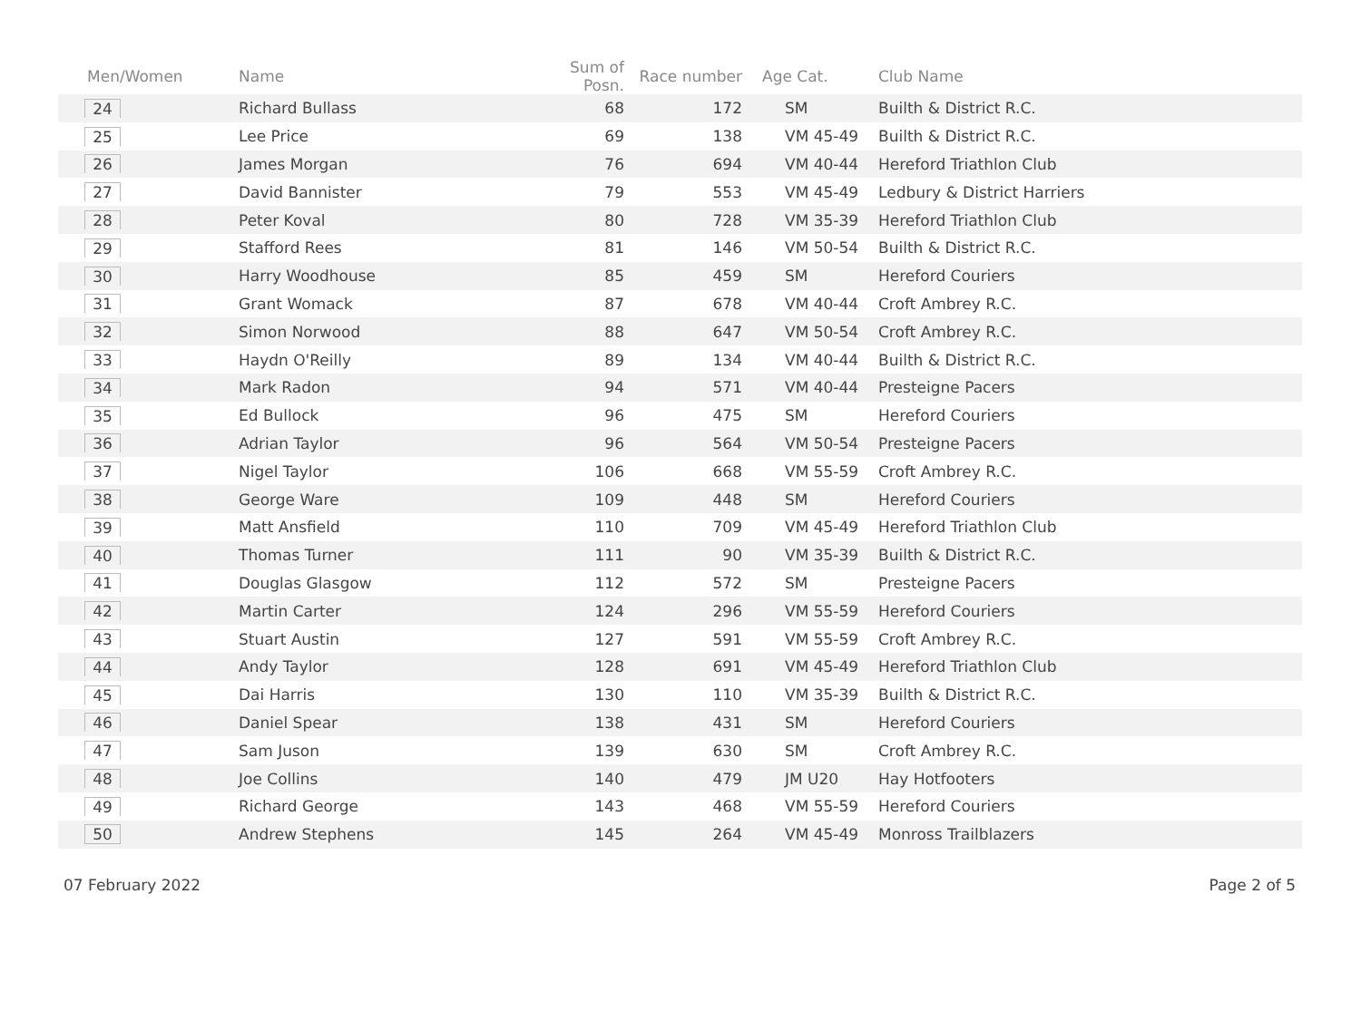| Men/Women | Name | Sum of Posn. | Race number | Age Cat. | Club Name |
| --- | --- | --- | --- | --- | --- |
| 24 | Richard Bullass | 68 | 172 | SM | Builth & District R.C. |
| 25 | Lee Price | 69 | 138 | VM 45-49 | Builth & District R.C. |
| 26 | James Morgan | 76 | 694 | VM 40-44 | Hereford Triathlon Club |
| 27 | David Bannister | 79 | 553 | VM 45-49 | Ledbury & District Harriers |
| 28 | Peter Koval | 80 | 728 | VM 35-39 | Hereford Triathlon Club |
| 29 | Stafford Rees | 81 | 146 | VM 50-54 | Builth & District R.C. |
| 30 | Harry Woodhouse | 85 | 459 | SM | Hereford Couriers |
| 31 | Grant Womack | 87 | 678 | VM 40-44 | Croft Ambrey R.C. |
| 32 | Simon Norwood | 88 | 647 | VM 50-54 | Croft Ambrey R.C. |
| 33 | Haydn O'Reilly | 89 | 134 | VM 40-44 | Builth & District R.C. |
| 34 | Mark Radon | 94 | 571 | VM 40-44 | Presteigne Pacers |
| 35 | Ed Bullock | 96 | 475 | SM | Hereford Couriers |
| 36 | Adrian Taylor | 96 | 564 | VM 50-54 | Presteigne Pacers |
| 37 | Nigel Taylor | 106 | 668 | VM 55-59 | Croft Ambrey R.C. |
| 38 | George Ware | 109 | 448 | SM | Hereford Couriers |
| 39 | Matt Ansfield | 110 | 709 | VM 45-49 | Hereford Triathlon Club |
| 40 | Thomas Turner | 111 | 90 | VM 35-39 | Builth & District R.C. |
| 41 | Douglas Glasgow | 112 | 572 | SM | Presteigne Pacers |
| 42 | Martin Carter | 124 | 296 | VM 55-59 | Hereford Couriers |
| 43 | Stuart Austin | 127 | 591 | VM 55-59 | Croft Ambrey R.C. |
| 44 | Andy Taylor | 128 | 691 | VM 45-49 | Hereford Triathlon Club |
| 45 | Dai Harris | 130 | 110 | VM 35-39 | Builth & District R.C. |
| 46 | Daniel Spear | 138 | 431 | SM | Hereford Couriers |
| 47 | Sam Juson | 139 | 630 | SM | Croft Ambrey R.C. |
| 48 | Joe Collins | 140 | 479 | JM U20 | Hay Hotfooters |
| 49 | Richard George | 143 | 468 | VM 55-59 | Hereford Couriers |
| 50 | Andrew Stephens | 145 | 264 | VM 45-49 | Monross Trailblazers |
07 February 2022 Page 2 of 5